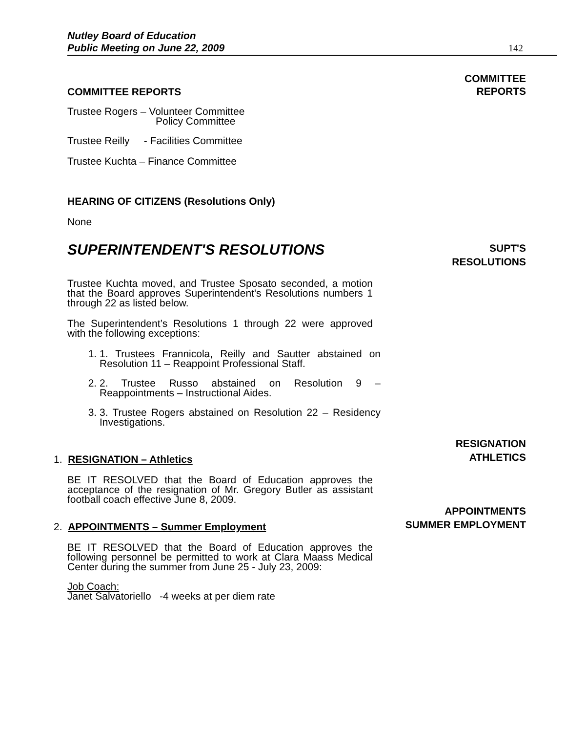Nutley Board of Education
Public Meeting on June 22, 2009 142
COMMITTEE REPORTS
COMMITTEE
REPORTS
Trustee Rogers – Volunteer Committee
Policy Committee
Trustee Reilly - Facilities Committee
Trustee Kuchta – Finance Committee
HEARING OF CITIZENS (Resolutions Only)
None
SUPERINTENDENT'S RESOLUTIONS
SUPT'S
RESOLUTIONS
Trustee Kuchta moved, and Trustee Sposato seconded, a motion that the Board approves Superintendent's Resolutions numbers 1 through 22 as listed below.
The Superintendent’s Resolutions 1 through 22 were approved with the following exceptions:
1. 1. Trustees Frannicola, Reilly and Sautter abstained on Resolution 11 – Reappoint Professional Staff.
2. 2. Trustee Russo abstained on Resolution 9 – Reappointments – Instructional Aides.
3. 3. Trustee Rogers abstained on Resolution 22 – Residency Investigations.
1. RESIGNATION – Athletics
RESIGNATION
ATHLETICS
BE IT RESOLVED that the Board of Education approves the acceptance of the resignation of Mr. Gregory Butler as assistant football coach effective June 8, 2009.
2. APPOINTMENTS – Summer Employment
APPOINTMENTS
SUMMER EMPLOYMENT
BE IT RESOLVED that the Board of Education approves the following personnel be permitted to work at Clara Maass Medical Center during the summer from June 25 - July 23, 2009:
Job Coach:
Janet Salvatoriello -4 weeks at per diem rate